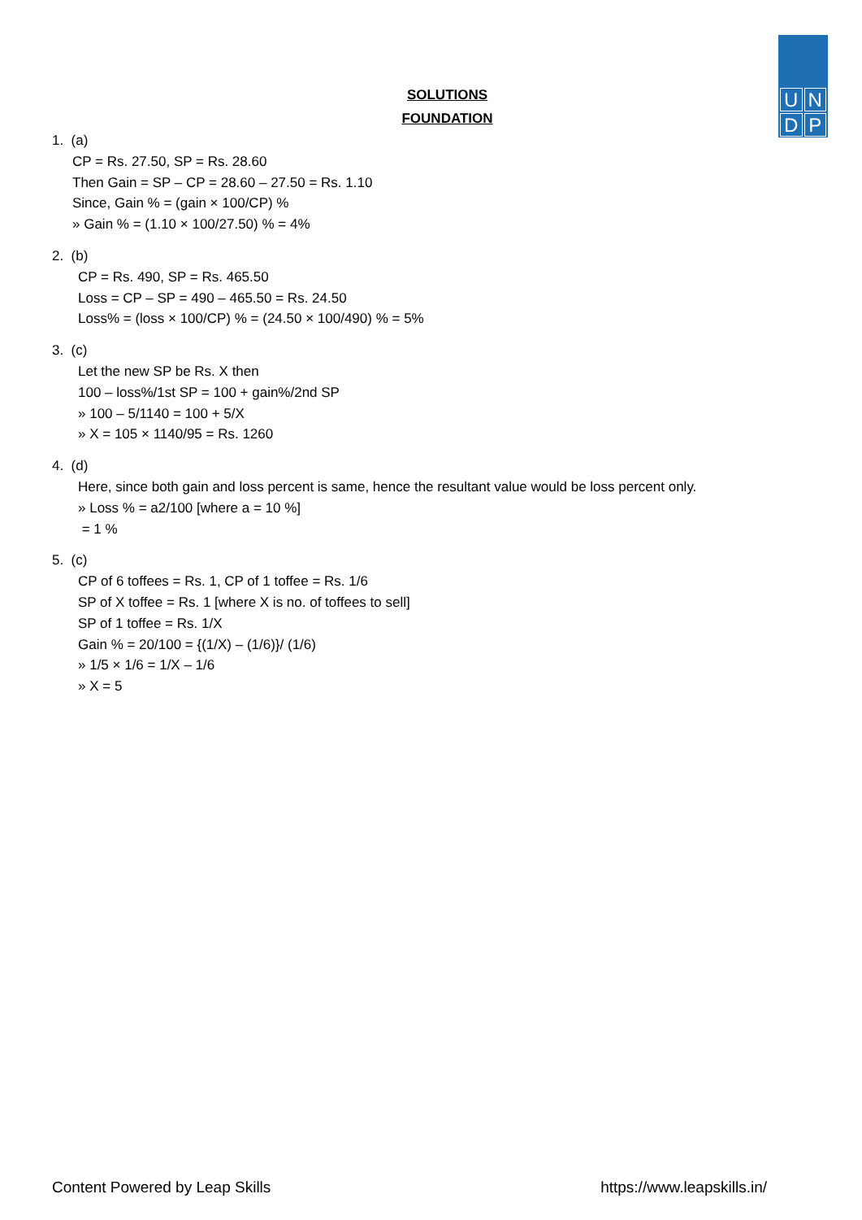U
N
D
P
SOLUTIONS
FOUNDATION
1. (a)
CP = Rs. 27.50, SP = Rs. 28.60
Then Gain = SP – CP = 28.60 – 27.50 = Rs. 1.10
Since, Gain % = (gain × 100/CP) %
» Gain % = (1.10 × 100/27.50) % = 4%
2. (b)
CP = Rs. 490, SP = Rs. 465.50
Loss = CP – SP = 490 – 465.50 = Rs. 24.50
Loss% = (loss × 100/CP) % = (24.50 × 100/490) % = 5%
3. (c)
Let the new SP be Rs. X then
100 – loss%/1st SP = 100 + gain%/2nd SP
» 100 – 5/1140 = 100 + 5/X
» X = 105 × 1140/95 = Rs. 1260
4. (d)
Here, since both gain and loss percent is same, hence the resultant value would be loss percent only.
» Loss % = a2/100 [where a = 10 %]
= 1 %
5. (c)
CP of 6 toffees = Rs. 1, CP of 1 toffee = Rs. 1/6
SP of X toffee = Rs. 1 [where X is no. of toffees to sell]
SP of 1 toffee = Rs. 1/X
Gain % = 20/100 = {(1/X) – (1/6)}/ (1/6)
» 1/5 × 1/6 = 1/X – 1/6
» X = 5
Content Powered by Leap Skills https://www.leapskills.in/